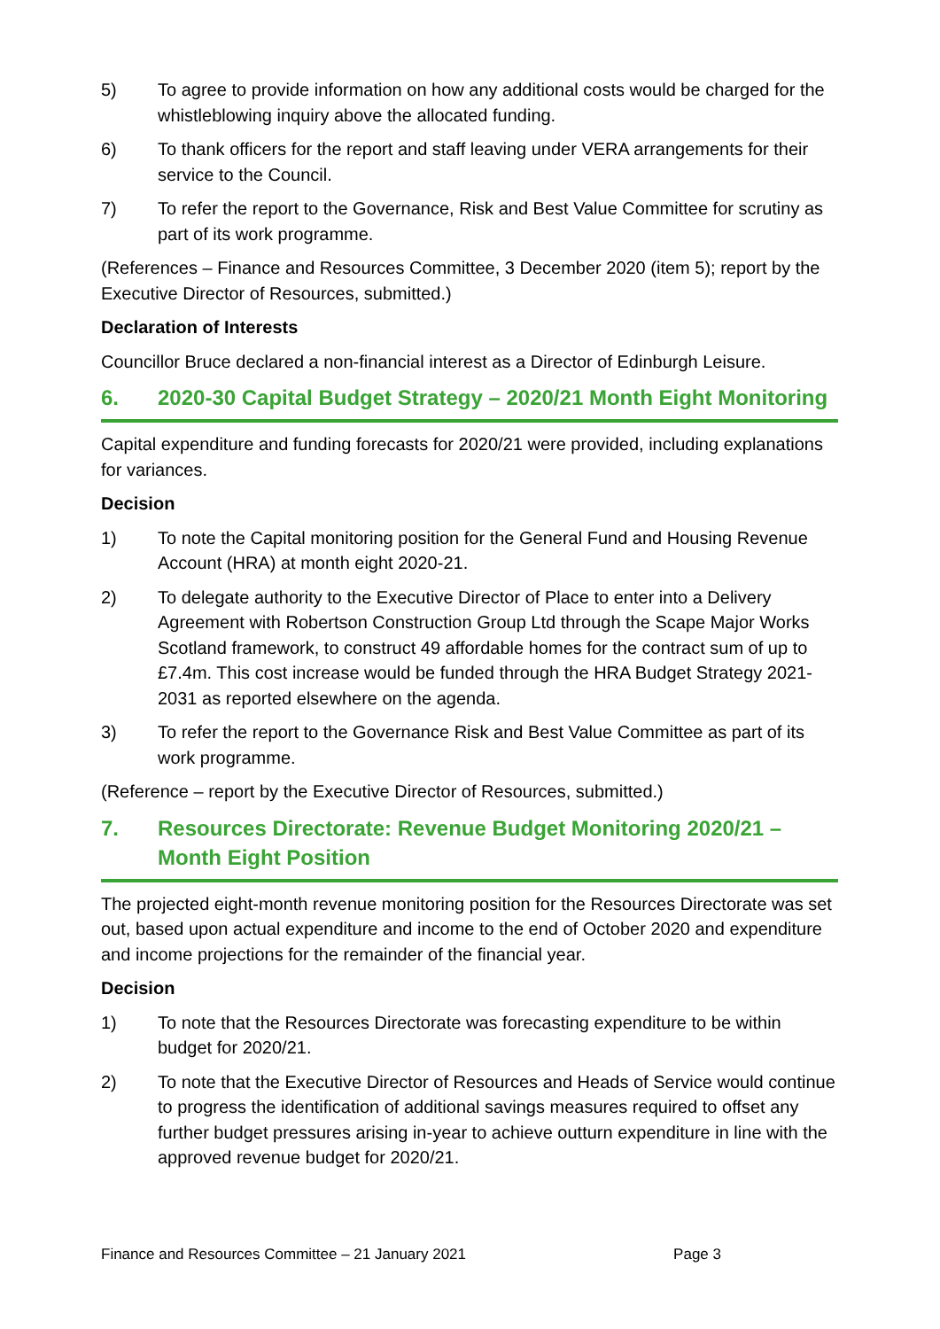5) To agree to provide information on how any additional costs would be charged for the whistleblowing inquiry above the allocated funding.
6) To thank officers for the report and staff leaving under VERA arrangements for their service to the Council.
7) To refer the report to the Governance, Risk and Best Value Committee for scrutiny as part of its work programme.
(References – Finance and Resources Committee, 3 December 2020 (item 5); report by the Executive Director of Resources, submitted.)
Declaration of Interests
Councillor Bruce declared a non-financial interest as a Director of Edinburgh Leisure.
6. 2020-30 Capital Budget Strategy – 2020/21 Month Eight Monitoring
Capital expenditure and funding forecasts for 2020/21 were provided, including explanations for variances.
Decision
1) To note the Capital monitoring position for the General Fund and Housing Revenue Account (HRA) at month eight 2020-21.
2) To delegate authority to the Executive Director of Place to enter into a Delivery Agreement with Robertson Construction Group Ltd through the Scape Major Works Scotland framework, to construct 49 affordable homes for the contract sum of up to £7.4m. This cost increase would be funded through the HRA Budget Strategy 2021-2031 as reported elsewhere on the agenda.
3) To refer the report to the Governance Risk and Best Value Committee as part of its work programme.
(Reference – report by the Executive Director of Resources, submitted.)
7. Resources Directorate: Revenue Budget Monitoring 2020/21 – Month Eight Position
The projected eight-month revenue monitoring position for the Resources Directorate was set out, based upon actual expenditure and income to the end of October 2020 and expenditure and income projections for the remainder of the financial year.
Decision
1) To note that the Resources Directorate was forecasting expenditure to be within budget for 2020/21.
2) To note that the Executive Director of Resources and Heads of Service would continue to progress the identification of additional savings measures required to offset any further budget pressures arising in-year to achieve outturn expenditure in line with the approved revenue budget for 2020/21.
Finance and Resources Committee – 21 January 2021 Page 3